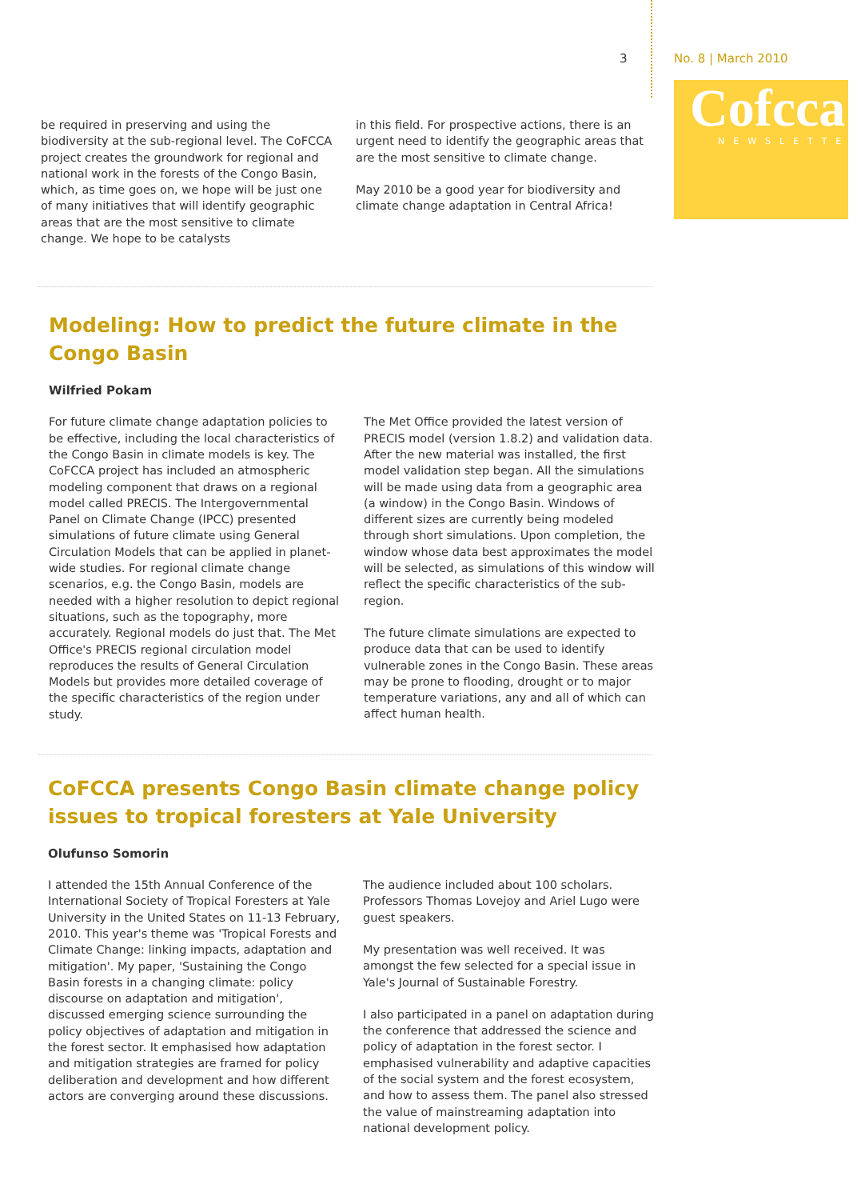3 No. 8 | March 2010
Cofcca
NEWSLETTER
be required in preserving and using the biodiversity at the sub-regional level. The CoFCCA project creates the groundwork for regional and national work in the forests of the Congo Basin, which, as time goes on, we hope will be just one of many initiatives that will identify geographic areas that are the most sensitive to climate change. We hope to be catalysts
in this field. For prospective actions, there is an urgent need to identify the geographic areas that are the most sensitive to climate change.
May 2010 be a good year for biodiversity and climate change adaptation in Central Africa!
Modeling: How to predict the future climate in the Congo Basin
Wilfried Pokam
For future climate change adaptation policies to be effective, including the local characteristics of the Congo Basin in climate models is key. The CoFCCA project has included an atmospheric modeling component that draws on a regional model called PRECIS. The Intergovernmental Panel on Climate Change (IPCC) presented simulations of future climate using General Circulation Models that can be applied in planet-wide studies. For regional climate change scenarios, e.g. the Congo Basin, models are needed with a higher resolution to depict regional situations, such as the topography, more accurately. Regional models do just that. The Met Office's PRECIS regional circulation model reproduces the results of General Circulation Models but provides more detailed coverage of the specific characteristics of the region under study.
The Met Office provided the latest version of PRECIS model (version 1.8.2) and validation data. After the new material was installed, the first model validation step began. All the simulations will be made using data from a geographic area (a window) in the Congo Basin. Windows of different sizes are currently being modeled through short simulations. Upon completion, the window whose data best approximates the model will be selected, as simulations of this window will reflect the specific characteristics of the sub-region.
The future climate simulations are expected to produce data that can be used to identify vulnerable zones in the Congo Basin. These areas may be prone to flooding, drought or to major temperature variations, any and all of which can affect human health.
CoFCCA presents Congo Basin climate change policy issues to tropical foresters at Yale University
Olufunso Somorin
I attended the 15th Annual Conference of the International Society of Tropical Foresters at Yale University in the United States on 11-13 February, 2010. This year's theme was 'Tropical Forests and Climate Change: linking impacts, adaptation and mitigation'. My paper, 'Sustaining the Congo Basin forests in a changing climate: policy discourse on adaptation and mitigation', discussed emerging science surrounding the policy objectives of adaptation and mitigation in the forest sector. It emphasised how adaptation and mitigation strategies are framed for policy deliberation and development and how different actors are converging around these discussions.
The audience included about 100 scholars. Professors Thomas Lovejoy and Ariel Lugo were guest speakers.
My presentation was well received. It was amongst the few selected for a special issue in Yale's Journal of Sustainable Forestry.
I also participated in a panel on adaptation during the conference that addressed the science and policy of adaptation in the forest sector. I emphasised vulnerability and adaptive capacities of the social system and the forest ecosystem, and how to assess them. The panel also stressed the value of mainstreaming adaptation into national development policy.